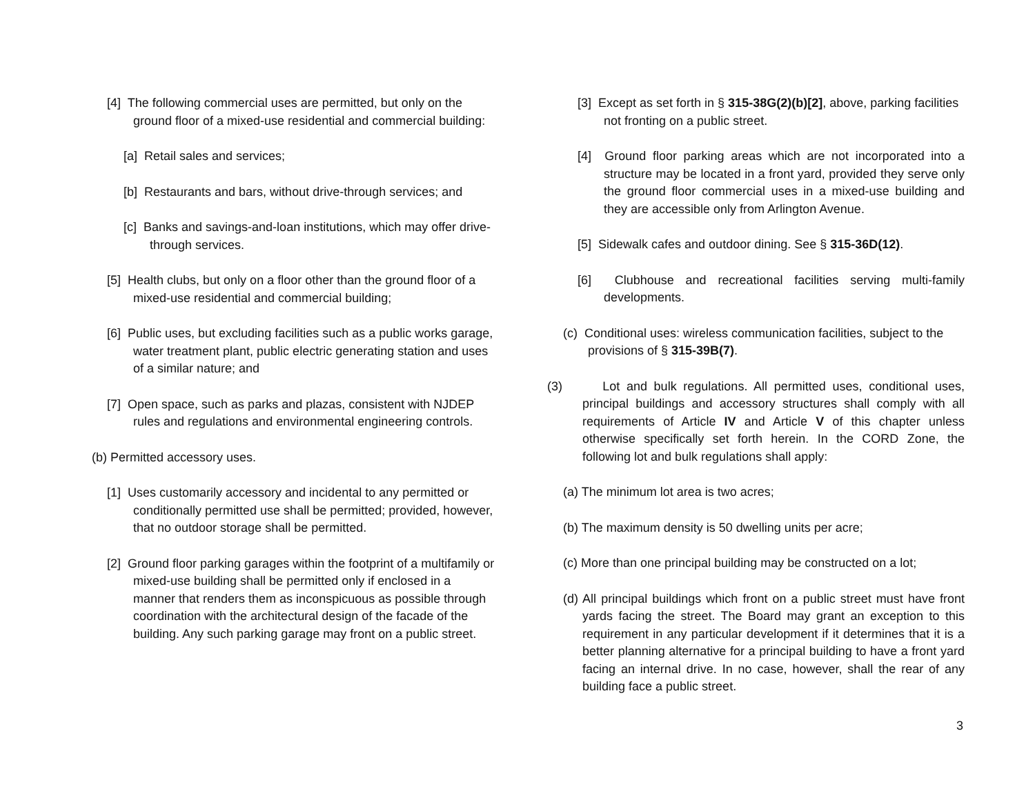[4] The following commercial uses are permitted, but only on the ground floor of a mixed-use residential and commercial building:
[a] Retail sales and services;
[b] Restaurants and bars, without drive-through services; and
[c] Banks and savings-and-loan institutions, which may offer drive-through services.
[5] Health clubs, but only on a floor other than the ground floor of a mixed-use residential and commercial building;
[6] Public uses, but excluding facilities such as a public works garage, water treatment plant, public electric generating station and uses of a similar nature; and
[7] Open space, such as parks and plazas, consistent with NJDEP rules and regulations and environmental engineering controls.
(b) Permitted accessory uses.
[1] Uses customarily accessory and incidental to any permitted or conditionally permitted use shall be permitted; provided, however, that no outdoor storage shall be permitted.
[2] Ground floor parking garages within the footprint of a multifamily or mixed-use building shall be permitted only if enclosed in a manner that renders them as inconspicuous as possible through coordination with the architectural design of the facade of the building. Any such parking garage may front on a public street.
[3] Except as set forth in § 315-38G(2)(b)[2], above, parking facilities not fronting on a public street.
[4] Ground floor parking areas which are not incorporated into a structure may be located in a front yard, provided they serve only the ground floor commercial uses in a mixed-use building and they are accessible only from Arlington Avenue.
[5] Sidewalk cafes and outdoor dining. See § 315-36D(12).
[6] Clubhouse and recreational facilities serving multi-family developments.
(c) Conditional uses: wireless communication facilities, subject to the provisions of § 315-39B(7).
(3) Lot and bulk regulations. All permitted uses, conditional uses, principal buildings and accessory structures shall comply with all requirements of Article IV and Article V of this chapter unless otherwise specifically set forth herein. In the CORD Zone, the following lot and bulk regulations shall apply:
(a) The minimum lot area is two acres;
(b) The maximum density is 50 dwelling units per acre;
(c) More than one principal building may be constructed on a lot;
(d) All principal buildings which front on a public street must have front yards facing the street. The Board may grant an exception to this requirement in any particular development if it determines that it is a better planning alternative for a principal building to have a front yard facing an internal drive. In no case, however, shall the rear of any building face a public street.
3